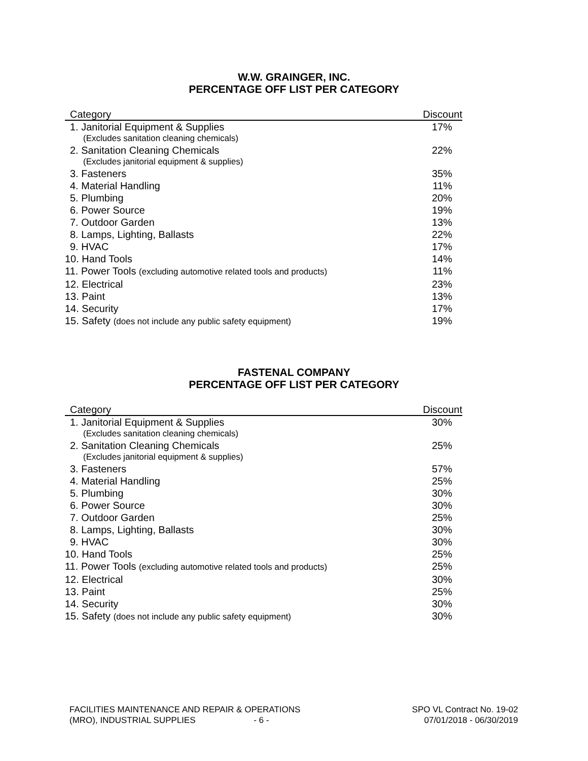W.W. GRAINGER, INC.
PERCENTAGE OFF LIST PER CATEGORY
| Category | Discount |
| --- | --- |
| 1. Janitorial Equipment & Supplies | 17% |
| (Excludes sanitation cleaning chemicals) | |
| 2. Sanitation Cleaning Chemicals | 22% |
| (Excludes janitorial equipment & supplies) | |
| 3. Fasteners | 35% |
| 4. Material Handling | 11% |
| 5. Plumbing | 20% |
| 6. Power Source | 19% |
| 7. Outdoor Garden | 13% |
| 8. Lamps, Lighting, Ballasts | 22% |
| 9. HVAC | 17% |
| 10. Hand Tools | 14% |
| 11. Power Tools (excluding automotive related tools and products) | 11% |
| 12. Electrical | 23% |
| 13. Paint | 13% |
| 14. Security | 17% |
| 15. Safety (does not include any public safety equipment) | 19% |
FASTENAL COMPANY
PERCENTAGE OFF LIST PER CATEGORY
| Category | Discount |
| --- | --- |
| 1. Janitorial Equipment & Supplies | 30% |
| (Excludes sanitation cleaning chemicals) | |
| 2. Sanitation Cleaning Chemicals | 25% |
| (Excludes janitorial equipment & supplies) | |
| 3. Fasteners | 57% |
| 4. Material Handling | 25% |
| 5. Plumbing | 30% |
| 6. Power Source | 30% |
| 7. Outdoor Garden | 25% |
| 8. Lamps, Lighting, Ballasts | 30% |
| 9. HVAC | 30% |
| 10. Hand Tools | 25% |
| 11. Power Tools (excluding automotive related tools and products) | 25% |
| 12. Electrical | 30% |
| 13. Paint | 25% |
| 14. Security | 30% |
| 15. Safety (does not include any public safety equipment) | 30% |
FACILITIES MAINTENANCE AND REPAIR & OPERATIONS
(MRO), INDUSTRIAL SUPPLIES - 6 -
SPO VL Contract No. 19-02
07/01/2018 - 06/30/2019